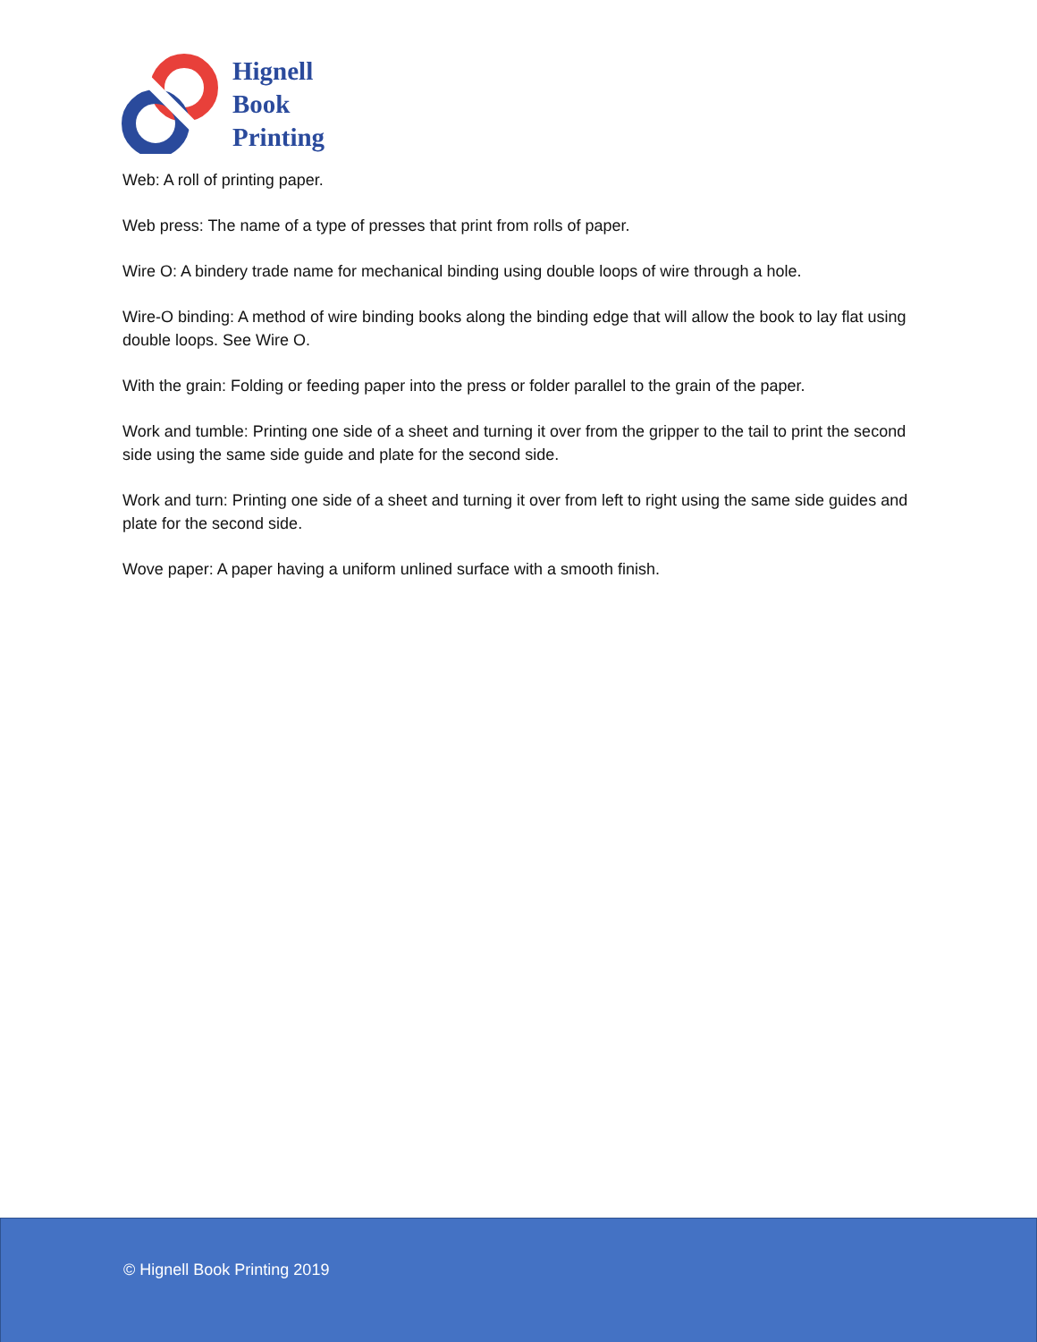Hignell
Book
Printing
Web: A roll of printing paper.
Web press: The name of a type of presses that print from rolls of paper.
Wire O: A bindery trade name for mechanical binding using double loops of wire through a hole.
Wire-O binding: A method of wire binding books along the binding edge that will allow the book to lay flat using double loops. See Wire O.
With the grain: Folding or feeding paper into the press or folder parallel to the grain of the paper.
Work and tumble: Printing one side of a sheet and turning it over from the gripper to the tail to print the second side using the same side guide and plate for the second side.
Work and turn: Printing one side of a sheet and turning it over from left to right using the same side guides and plate for the second side.
Wove paper: A paper having a uniform unlined surface with a smooth finish.
© Hignell Book Printing 2019